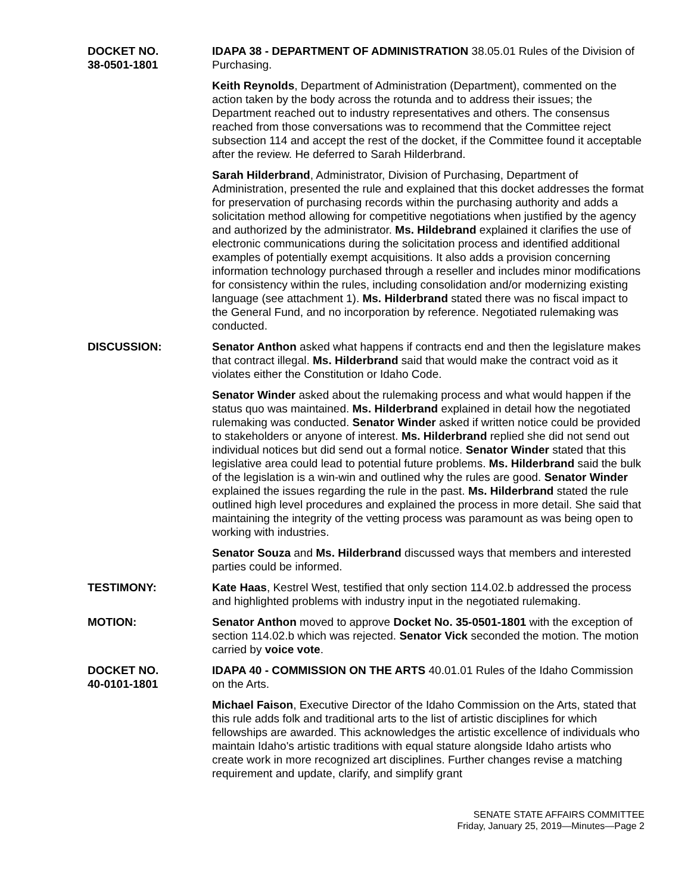DOCKET NO.
38-0501-1801
IDAPA 38 - DEPARTMENT OF ADMINISTRATION 38.05.01 Rules of the Division of Purchasing.
Keith Reynolds, Department of Administration (Department), commented on the action taken by the body across the rotunda and to address their issues; the Department reached out to industry representatives and others. The consensus reached from those conversations was to recommend that the Committee reject subsection 114 and accept the rest of the docket, if the Committee found it acceptable after the review. He deferred to Sarah Hilderbrand.
Sarah Hilderbrand, Administrator, Division of Purchasing, Department of Administration, presented the rule and explained that this docket addresses the format for preservation of purchasing records within the purchasing authority and adds a solicitation method allowing for competitive negotiations when justified by the agency and authorized by the administrator. Ms. Hildebrand explained it clarifies the use of electronic communications during the solicitation process and identified additional examples of potentially exempt acquisitions. It also adds a provision concerning information technology purchased through a reseller and includes minor modifications for consistency within the rules, including consolidation and/or modernizing existing language (see attachment 1). Ms. Hilderbrand stated there was no fiscal impact to the General Fund, and no incorporation by reference. Negotiated rulemaking was conducted.
DISCUSSION: Senator Anthon asked what happens if contracts end and then the legislature makes that contract illegal. Ms. Hilderbrand said that would make the contract void as it violates either the Constitution or Idaho Code.
Senator Winder asked about the rulemaking process and what would happen if the status quo was maintained. Ms. Hilderbrand explained in detail how the negotiated rulemaking was conducted. Senator Winder asked if written notice could be provided to stakeholders or anyone of interest. Ms. Hilderbrand replied she did not send out individual notices but did send out a formal notice. Senator Winder stated that this legislative area could lead to potential future problems. Ms. Hilderbrand said the bulk of the legislation is a win-win and outlined why the rules are good. Senator Winder explained the issues regarding the rule in the past. Ms. Hilderbrand stated the rule outlined high level procedures and explained the process in more detail. She said that maintaining the integrity of the vetting process was paramount as was being open to working with industries.
Senator Souza and Ms. Hilderbrand discussed ways that members and interested parties could be informed.
TESTIMONY: Kate Haas, Kestrel West, testified that only section 114.02.b addressed the process and highlighted problems with industry input in the negotiated rulemaking.
MOTION: Senator Anthon moved to approve Docket No. 35-0501-1801 with the exception of section 114.02.b which was rejected. Senator Vick seconded the motion. The motion carried by voice vote.
DOCKET NO.
40-0101-1801
IDAPA 40 - COMMISSION ON THE ARTS 40.01.01 Rules of the Idaho Commission on the Arts.
Michael Faison, Executive Director of the Idaho Commission on the Arts, stated that this rule adds folk and traditional arts to the list of artistic disciplines for which fellowships are awarded. This acknowledges the artistic excellence of individuals who maintain Idaho's artistic traditions with equal stature alongside Idaho artists who create work in more recognized art disciplines. Further changes revise a matching requirement and update, clarify, and simplify grant
SENATE STATE AFFAIRS COMMITTEE
Friday, January 25, 2019—Minutes—Page 2